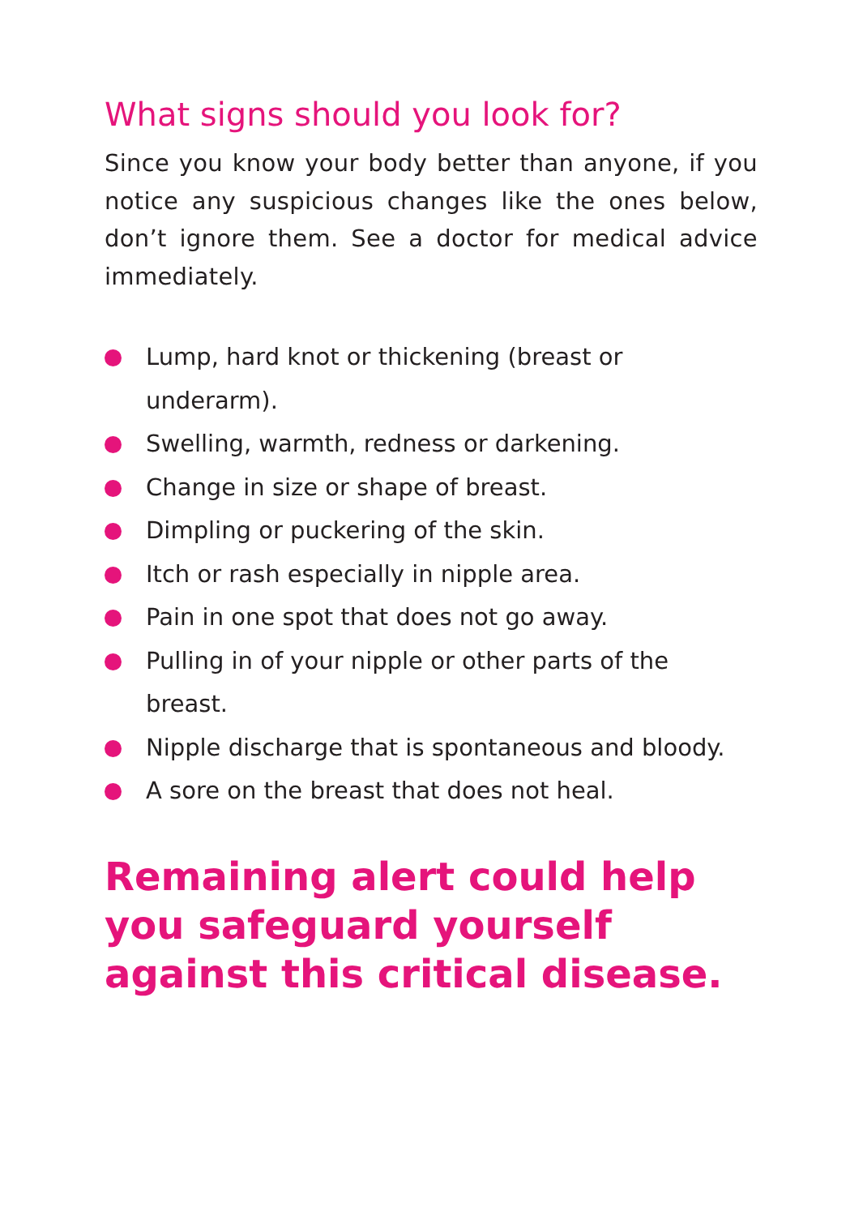What signs should you look for?
Since you know your body better than anyone, if you notice any suspicious changes like the ones below, don’t ignore them. See a doctor for medical advice immediately.
Lump, hard knot or thickening (breast or underarm).
Swelling, warmth, redness or darkening.
Change in size or shape of breast.
Dimpling or puckering of the skin.
Itch or rash especially in nipple area.
Pain in one spot that does not go away.
Pulling in of your nipple or other parts of the breast.
Nipple discharge that is spontaneous and bloody.
A sore on the breast that does not heal.
Remaining alert could help you safeguard yourself against this critical disease.